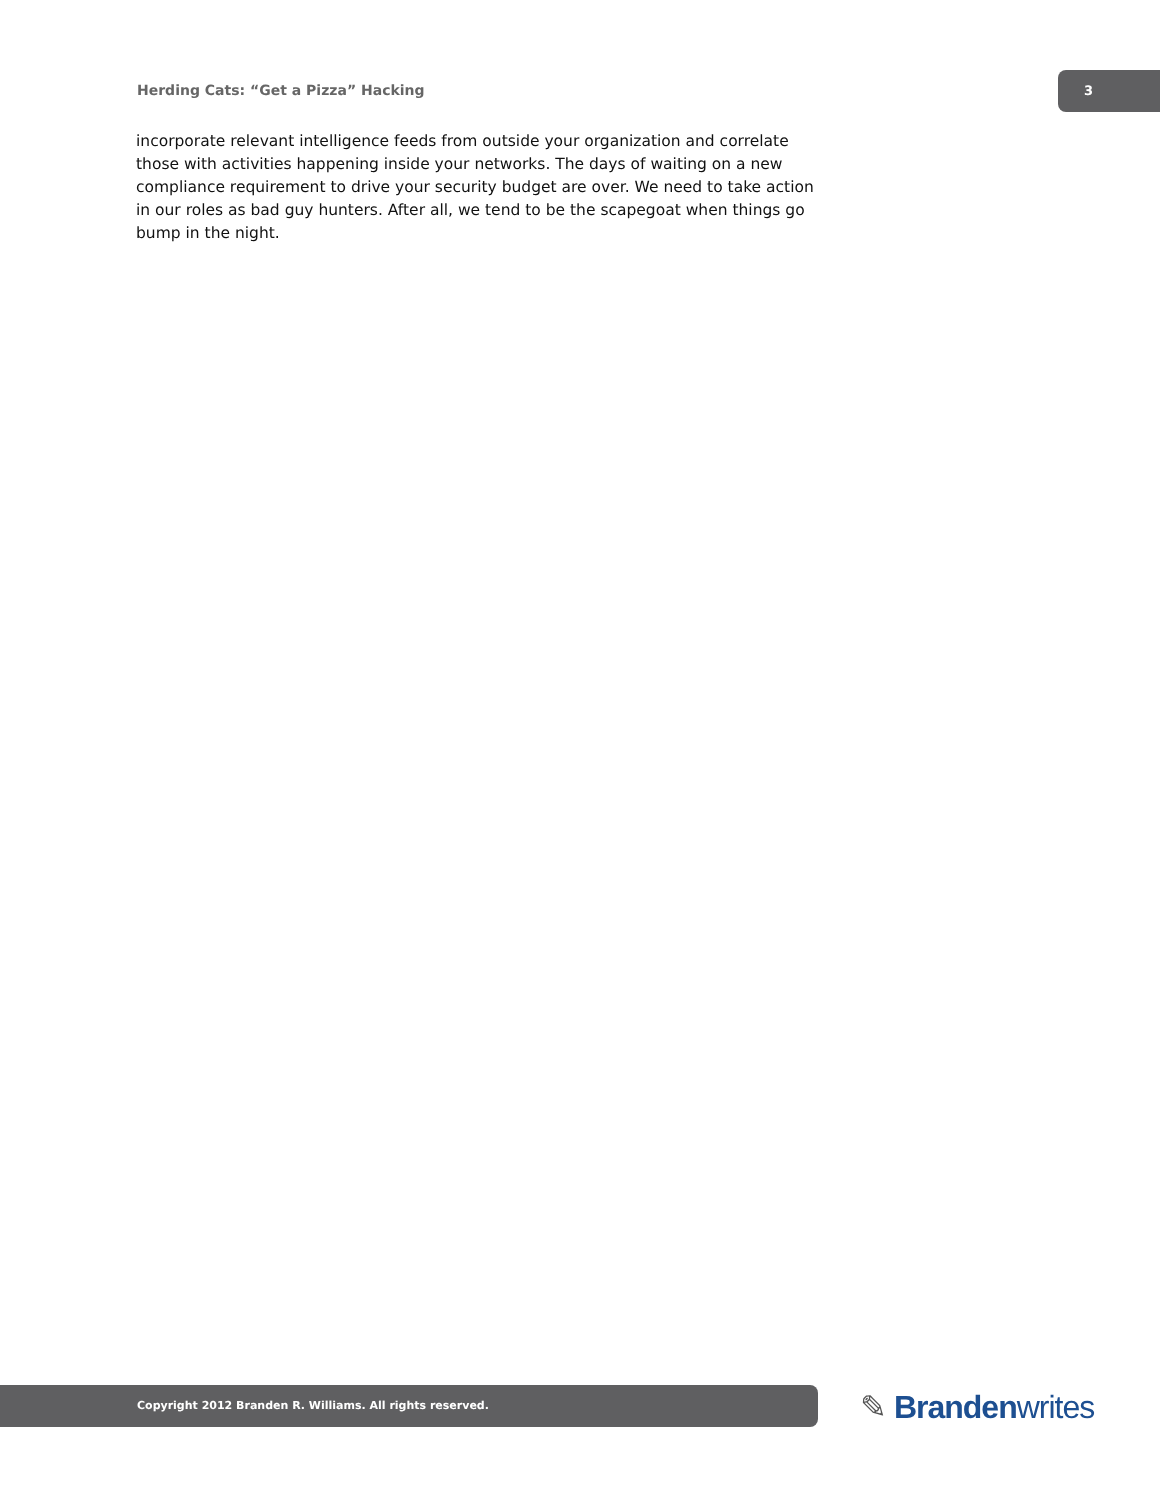Herding Cats: “Get a Pizza” Hacking
3
incorporate relevant intelligence feeds from outside your organization and correlate those with activities happening inside your networks. The days of waiting on a new compliance requirement to drive your security budget are over. We need to take action in our roles as bad guy hunters. After all, we tend to be the scapegoat when things go bump in the night.
Copyright 2012 Branden R. Williams. All rights reserved. ✎ Brandenwrites